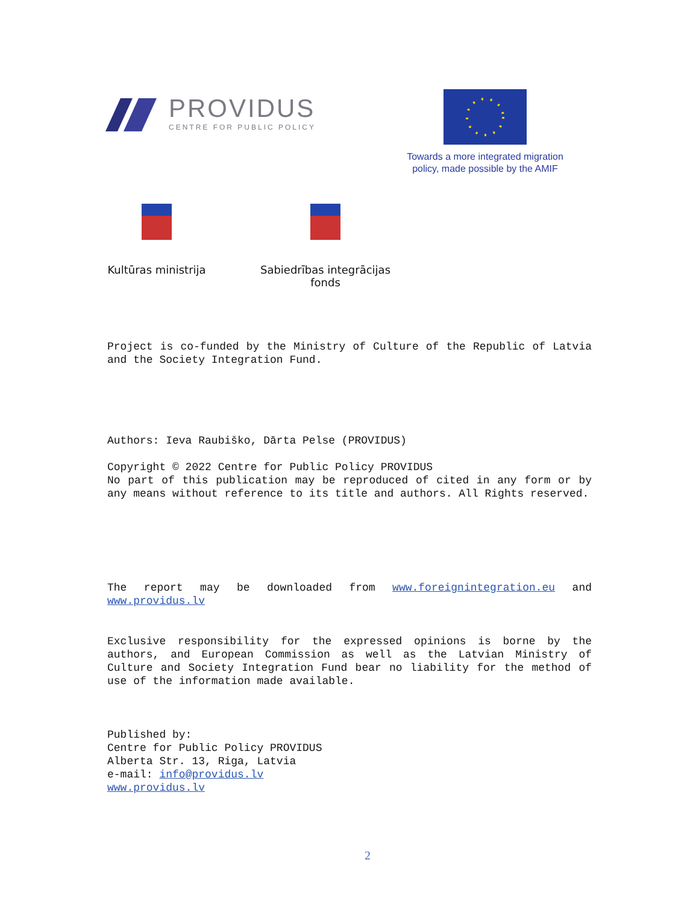PROVIDUS
CENTRE FOR PUBLIC POLICY
Towards a more integrated migration
policy, made possible by the AMIF
Kultūras ministrija
Sabiedrības integrācijas
fonds
Project is co-funded by the Ministry of Culture of the Republic of Latvia and the Society Integration Fund.
Authors: Ieva Raubiško, Dārta Pelse (PROVIDUS)
Copyright © 2022 Centre for Public Policy PROVIDUS
No part of this publication may be reproduced of cited in any form or by any means without reference to its title and authors. All Rights reserved.
The report may be downloaded from www.foreignintegration.eu and www.providus.lv
Exclusive responsibility for the expressed opinions is borne by the authors, and European Commission as well as the Latvian Ministry of Culture and Society Integration Fund bear no liability for the method of use of the information made available.
Published by:
Centre for Public Policy PROVIDUS
Alberta Str. 13, Riga, Latvia
e-mail: info@providus.lv
www.providus.lv
2